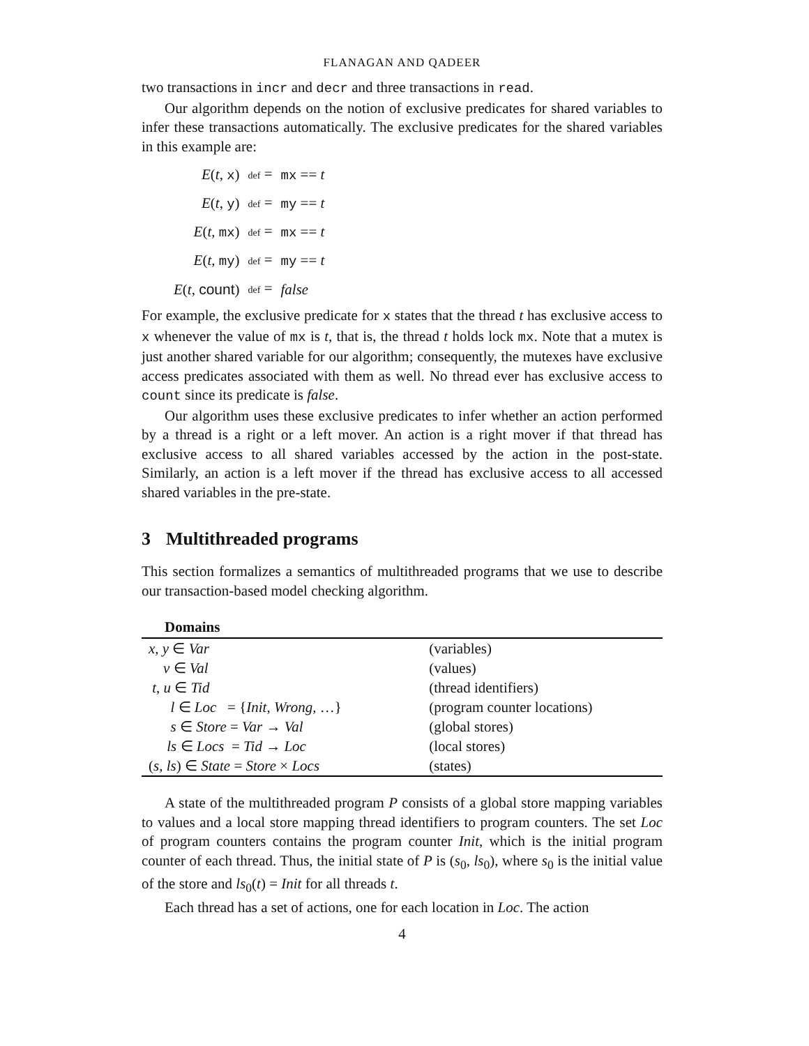FLANAGAN AND QADEER
two transactions in incr and decr and three transactions in read.
Our algorithm depends on the notion of exclusive predicates for shared variables to infer these transactions automatically. The exclusive predicates for the shared variables in this example are:
| E ( t , x ) | def = | mx == t |
| E ( t , y ) | def = | my == t |
| E ( t , mx ) | def = | mx == t |
| E ( t , my ) | def = | my == t |
| E ( t , count ) | def = | false |
For example, the exclusive predicate for x states that the thread t has exclusive access to x whenever the value of mx is t, that is, the thread t holds lock mx. Note that a mutex is just another shared variable for our algorithm; consequently, the mutexes have exclusive access predicates associated with them as well. No thread ever has exclusive access to count since its predicate is false.
Our algorithm uses these exclusive predicates to infer whether an action performed by a thread is a right or a left mover. An action is a right mover if that thread has exclusive access to all shared variables accessed by the action in the post-state. Similarly, an action is a left mover if the thread has exclusive access to all accessed shared variables in the pre-state.
3 Multithreaded programs
This section formalizes a semantics of multithreaded programs that we use to describe our transaction-based model checking algorithm.
Domains
| x, y ∈ Var | (variables) |
| v ∈ Val | (values) |
| t, u ∈ Tid | (thread identifiers) |
| l ∈ Loc = { Init , Wrong , …} | (program counter locations) |
| s ∈ Store = Var → Val | (global stores) |
| ls ∈ Locs = Tid → Loc | (local stores) |
| ( s, ls ) ∈ State = Store × Locs | (states) |
A state of the multithreaded program P consists of a global store mapping variables to values and a local store mapping thread identifiers to program counters. The set Loc of program counters contains the program counter Init, which is the initial program counter of each thread. Thus, the initial state of P is (s<sub>0</sub>, ls<sub>0</sub>), where s<sub>0</sub> is the initial value of the store and ls<sub>0</sub>(t) = Init for all threads t.
Each thread has a set of actions, one for each location in Loc. The action
4